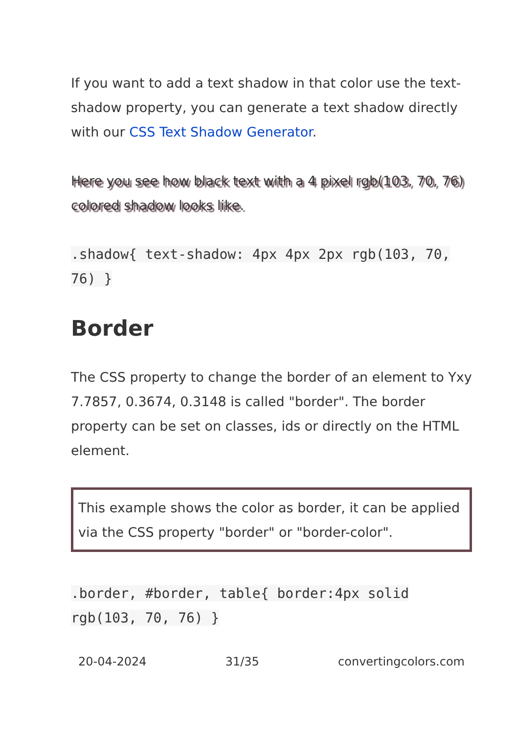If you want to add a text shadow in that color use the text-shadow property, you can generate a text shadow directly with our CSS Text Shadow Generator.
Here you see how black text with a 4 pixel rgb(103, 70, 76) colored shadow looks like.
.shadow{ text-shadow: 4px 4px 2px rgb(103, 70, 76) }
Border
The CSS property to change the border of an element to Yxy 7.7857, 0.3674, 0.3148 is called "border". The border property can be set on classes, ids or directly on the HTML element.
This example shows the color as border, it can be applied via the CSS property "border" or "border-color".
.border, #border, table{ border:4px solid rgb(103, 70, 76) }
20-04-2024 31/35 convertingcolors.com